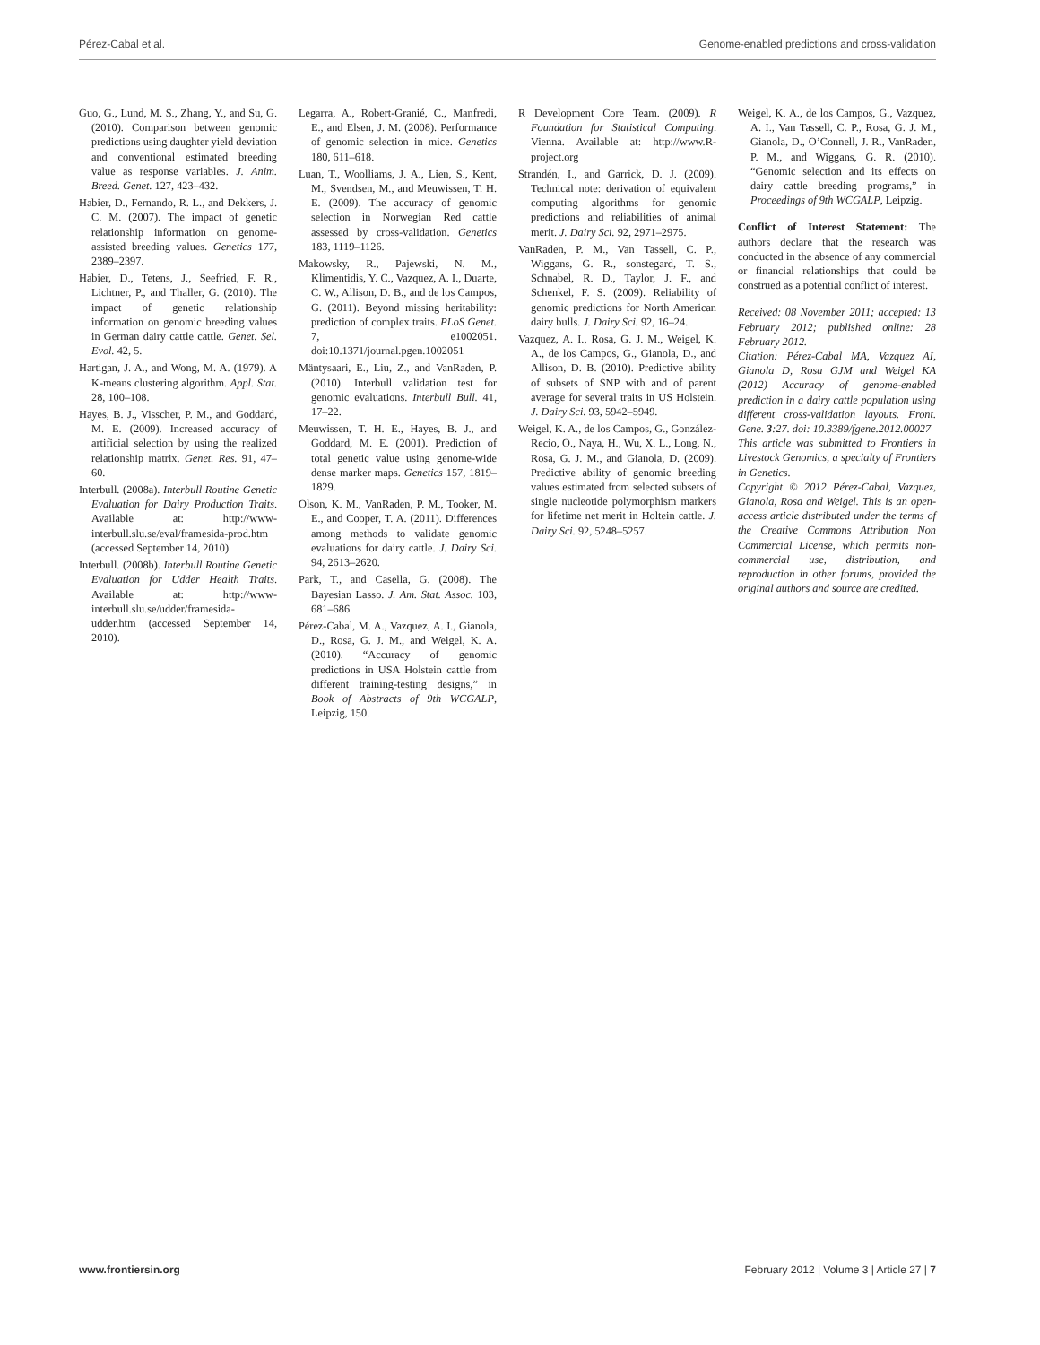Pérez-Cabal et al. Genome-enabled predictions and cross-validation
Guo, G., Lund, M. S., Zhang, Y., and Su, G. (2010). Comparison between genomic predictions using daughter yield deviation and conventional estimated breeding value as response variables. J. Anim. Breed. Genet. 127, 423–432.
Habier, D., Fernando, R. L., and Dekkers, J. C. M. (2007). The impact of genetic relationship information on genome-assisted breeding values. Genetics 177, 2389–2397.
Habier, D., Tetens, J., Seefried, F. R., Lichtner, P., and Thaller, G. (2010). The impact of genetic relationship information on genomic breeding values in German dairy cattle cattle. Genet. Sel. Evol. 42, 5.
Hartigan, J. A., and Wong, M. A. (1979). A K-means clustering algorithm. Appl. Stat. 28, 100–108.
Hayes, B. J., Visscher, P. M., and Goddard, M. E. (2009). Increased accuracy of artificial selection by using the realized relationship matrix. Genet. Res. 91, 47–60.
Interbull. (2008a). Interbull Routine Genetic Evaluation for Dairy Production Traits. Available at: http://www-interbull.slu.se/eval/framesida-prod.htm (accessed September 14, 2010).
Interbull. (2008b). Interbull Routine Genetic Evaluation for Udder Health Traits. Available at: http://www-interbull.slu.se/udder/framesida-udder.htm (accessed September 14, 2010).
Legarra, A., Robert-Granié, C., Manfredi, E., and Elsen, J. M. (2008). Performance of genomic selection in mice. Genetics 180, 611–618.
Luan, T., Woolliams, J. A., Lien, S., Kent, M., Svendsen, M., and Meuwissen, T. H. E. (2009). The accuracy of genomic selection in Norwegian Red cattle assessed by cross-validation. Genetics 183, 1119–1126.
Makowsky, R., Pajewski, N. M., Klimentidis, Y. C., Vazquez, A. I., Duarte, C. W., Allison, D. B., and de los Campos, G. (2011). Beyond missing heritability: prediction of complex traits. PLoS Genet. 7, e1002051. doi:10.1371/journal.pgen.1002051
Mäntysaari, E., Liu, Z., and VanRaden, P. (2010). Interbull validation test for genomic evaluations. Interbull Bull. 41, 17–22.
Meuwissen, T. H. E., Hayes, B. J., and Goddard, M. E. (2001). Prediction of total genetic value using genome-wide dense marker maps. Genetics 157, 1819–1829.
Olson, K. M., VanRaden, P. M., Tooker, M. E., and Cooper, T. A. (2011). Differences among methods to validate genomic evaluations for dairy cattle. J. Dairy Sci. 94, 2613–2620.
Park, T., and Casella, G. (2008). The Bayesian Lasso. J. Am. Stat. Assoc. 103, 681–686.
Pérez-Cabal, M. A., Vazquez, A. I., Gianola, D., Rosa, G. J. M., and Weigel, K. A. (2010). “Accuracy of genomic predictions in USA Holstein cattle from different training-testing designs,” in Book of Abstracts of 9th WCGALP, Leipzig, 150.
R Development Core Team. (2009). R Foundation for Statistical Computing. Vienna. Available at: http://www.R-project.org
Strandén, I., and Garrick, D. J. (2009). Technical note: derivation of equivalent computing algorithms for genomic predictions and reliabilities of animal merit. J. Dairy Sci. 92, 2971–2975.
VanRaden, P. M., Van Tassell, C. P., Wiggans, G. R., sonstegard, T. S., Schnabel, R. D., Taylor, J. F., and Schenkel, F. S. (2009). Reliability of genomic predictions for North American dairy bulls. J. Dairy Sci. 92, 16–24.
Vazquez, A. I., Rosa, G. J. M., Weigel, K. A., de los Campos, G., Gianola, D., and Allison, D. B. (2010). Predictive ability of subsets of SNP with and of parent average for several traits in US Holstein. J. Dairy Sci. 93, 5942–5949.
Weigel, K. A., de los Campos, G., González-Recio, O., Naya, H., Wu, X. L., Long, N., Rosa, G. J. M., and Gianola, D. (2009). Predictive ability of genomic breeding values estimated from selected subsets of single nucleotide polymorphism markers for lifetime net merit in Holtein cattle. J. Dairy Sci. 92, 5248–5257.
Weigel, K. A., de los Campos, G., Vazquez, A. I., Van Tassell, C. P., Rosa, G. J. M., Gianola, D., O’Connell, J. R., VanRaden, P. M., and Wiggans, G. R. (2010). “Genomic selection and its effects on dairy cattle breeding programs,” in Proceedings of 9th WCGALP, Leipzig.
Conflict of Interest Statement: The authors declare that the research was conducted in the absence of any commercial or financial relationships that could be construed as a potential conflict of interest.
Received: 08 November 2011; accepted: 13 February 2012; published online: 28 February 2012.
Citation: Pérez-Cabal MA, Vazquez AI, Gianola D, Rosa GJM and Weigel KA (2012) Accuracy of genome-enabled prediction in a dairy cattle population using different cross-validation layouts. Front. Gene. 3:27. doi: 10.3389/fgene.2012.00027
This article was submitted to Frontiers in Livestock Genomics, a specialty of Frontiers in Genetics.
Copyright © 2012 Pérez-Cabal, Vazquez, Gianola, Rosa and Weigel. This is an open-access article distributed under the terms of the Creative Commons Attribution Non Commercial License, which permits non-commercial use, distribution, and reproduction in other forums, provided the original authors and source are credited.
www.frontiersin.org February 2012 | Volume 3 | Article 27 | 7